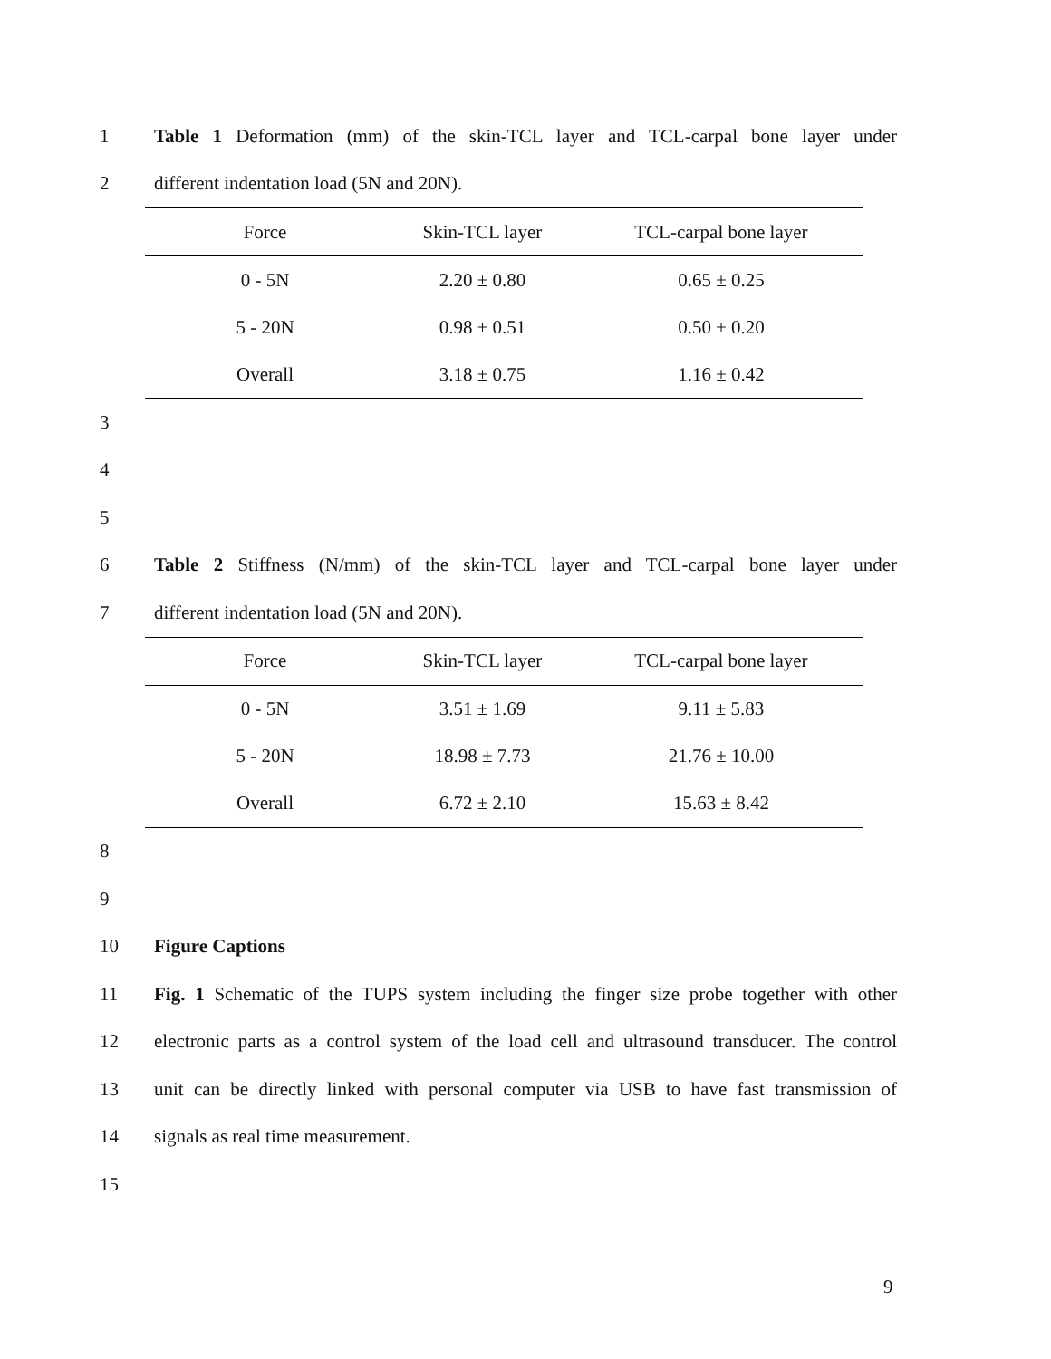1 Table 1 Deformation (mm) of the skin-TCL layer and TCL-carpal bone layer under
2 different indentation load (5N and 20N).
| Force | Skin-TCL layer | TCL-carpal bone layer |
| --- | --- | --- |
| 0 - 5N | 2.20 ± 0.80 | 0.65 ± 0.25 |
| 5 - 20N | 0.98 ± 0.51 | 0.50 ± 0.20 |
| Overall | 3.18 ± 0.75 | 1.16 ± 0.42 |
3
4
5
6 Table 2 Stiffness (N/mm) of the skin-TCL layer and TCL-carpal bone layer under
7 different indentation load (5N and 20N).
| Force | Skin-TCL layer | TCL-carpal bone layer |
| --- | --- | --- |
| 0 - 5N | 3.51 ± 1.69 | 9.11 ± 5.83 |
| 5 - 20N | 18.98 ± 7.73 | 21.76 ± 10.00 |
| Overall | 6.72 ± 2.10 | 15.63 ± 8.42 |
8
9
10 Figure Captions
11 Fig. 1 Schematic of the TUPS system including the finger size probe together with other
12 electronic parts as a control system of the load cell and ultrasound transducer. The control
13 unit can be directly linked with personal computer via USB to have fast transmission of
14 signals as real time measurement.
15
9